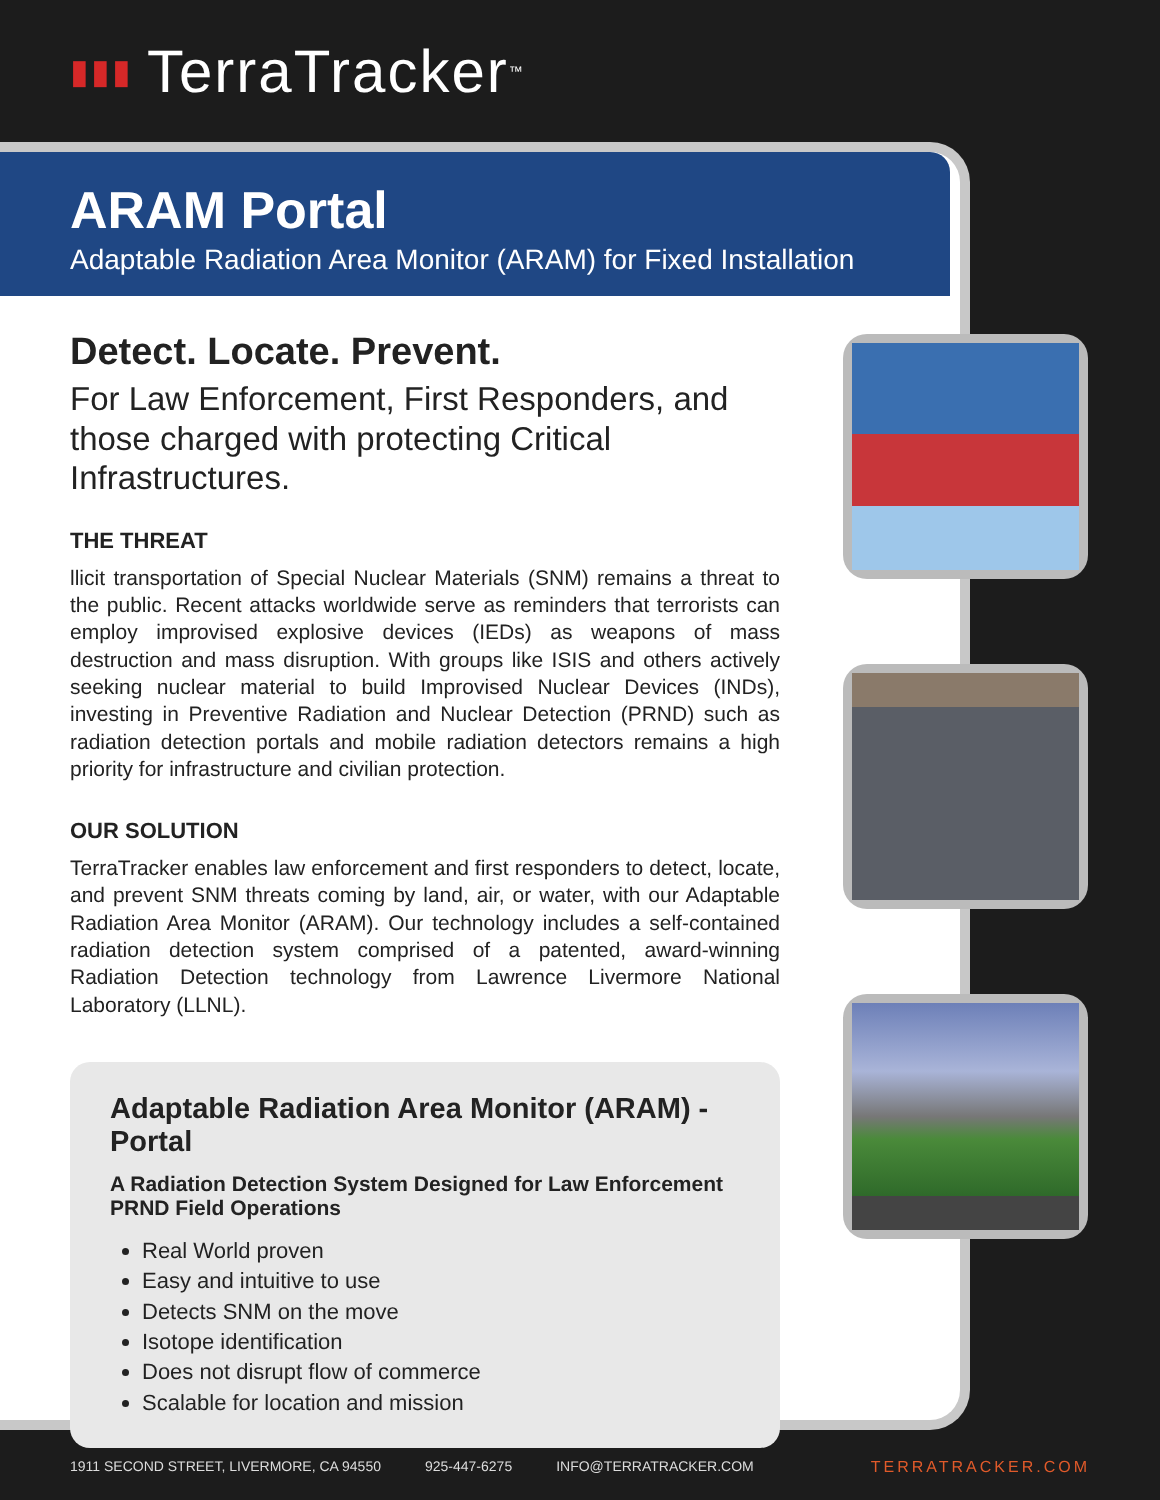▮▮▮ TerraTracker<sup>™</sup>
ARAM Portal
Adaptable Radiation Area Monitor (ARAM) for Fixed Installation
Detect. Locate. Prevent.
For Law Enforcement, First Responders, and those charged with protecting Critical Infrastructures.
THE THREAT
llicit transportation of Special Nuclear Materials (SNM) remains a threat to the public. Recent attacks worldwide serve as reminders that terrorists can employ improvised explosive devices (IEDs) as weapons of mass destruction and mass disruption. With groups like ISIS and others actively seeking nuclear material to build Improvised Nuclear Devices (INDs), investing in Preventive Radiation and Nuclear Detection (PRND) such as radiation detection portals and mobile radiation detectors remains a high priority for infrastructure and civilian protection.
OUR SOLUTION
TerraTracker enables law enforcement and first responders to detect, locate, and prevent SNM threats coming by land, air, or water, with our Adaptable Radiation Area Monitor (ARAM). Our technology includes a self-contained radiation detection system comprised of a patented, award-winning Radiation Detection technology from Lawrence Livermore National Laboratory (LLNL).
Adaptable Radiation Area Monitor (ARAM) - Portal
A Radiation Detection System Designed for Law Enforcement PRND Field Operations
Real World proven
Easy and intuitive to use
Detects SNM on the move
Isotope identification
Does not disrupt flow of commerce
Scalable for location and mission
1911 SECOND STREET, LIVERMORE, CA 94550 925-447-6275 INFO@TERRATRACKER.COM TERRATRACKER.COM